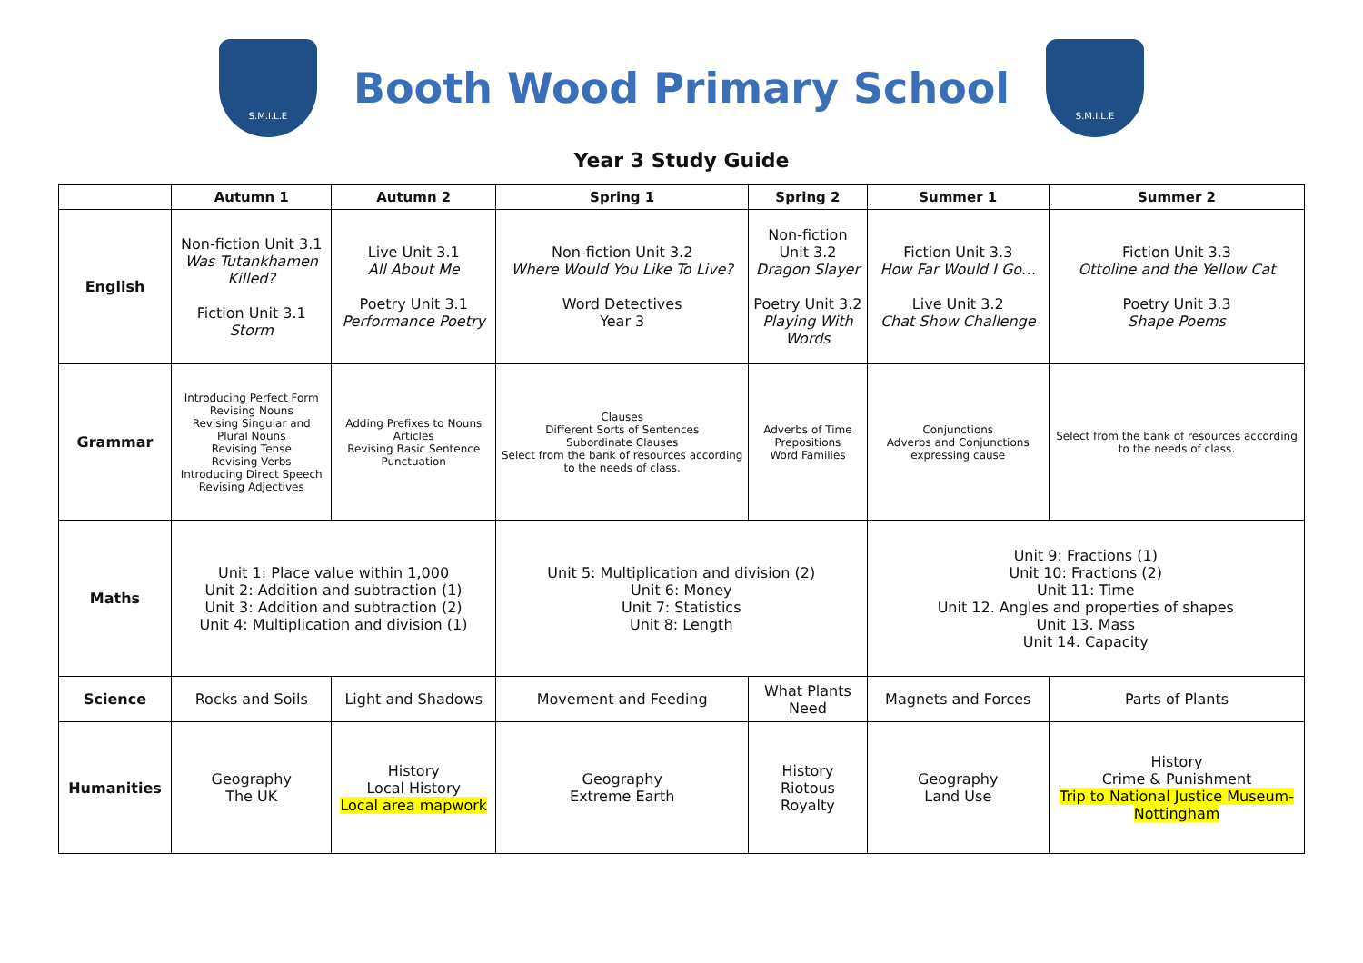S.M.I.L.E
Booth Wood Primary School
S.M.I.L.E
Year 3 Study Guide
| | Autumn 1 | Autumn 2 | Spring 1 | Spring 2 | Summer 1 | Summer 2 |
| --- | --- | --- | --- | --- | --- | --- |
| English | Non-fiction Unit 3.1 Was Tutankhamen Killed? Fiction Unit 3.1 Storm | Live Unit 3.1 All About Me Poetry Unit 3.1 Performance Poetry | Non-fiction Unit 3.2 Where Would You Like To Live? Word Detectives Year 3 | Non-fiction Unit 3.2 Dragon Slayer Poetry Unit 3.2 Playing With Words | Fiction Unit 3.3 How Far Would I Go… Live Unit 3.2 Chat Show Challenge | Fiction Unit 3.3 Ottoline and the Yellow Cat Poetry Unit 3.3 Shape Poems |
| Grammar | Introducing Perfect Form Revising Nouns Revising Singular and Plural Nouns Revising Tense Revising Verbs Introducing Direct Speech Revising Adjectives | Adding Prefixes to Nouns Articles Revising Basic Sentence Punctuation | Clauses Different Sorts of Sentences Subordinate Clauses Select from the bank of resources according to the needs of class. | Adverbs of Time Prepositions Word Families | Conjunctions Adverbs and Conjunctions expressing cause | Select from the bank of resources according to the needs of class. |
| Maths | Unit 1: Place value within 1,000 Unit 2: Addition and subtraction (1) Unit 3: Addition and subtraction (2) Unit 4: Multiplication and division (1) | | Unit 5: Multiplication and division (2) Unit 6: Money Unit 7: Statistics Unit 8: Length | | Unit 9: Fractions (1) Unit 10: Fractions (2) Unit 11: Time Unit 12. Angles and properties of shapes Unit 13. Mass Unit 14. Capacity | |
| Science | Rocks and Soils | Light and Shadows | Movement and Feeding | What Plants Need | Magnets and Forces | Parts of Plants |
| Humanities | Geography The UK | History Local History Local area mapwork | Geography Extreme Earth | History Riotous Royalty | Geography Land Use | History Crime & Punishment Trip to National Justice Museum-Nottingham |